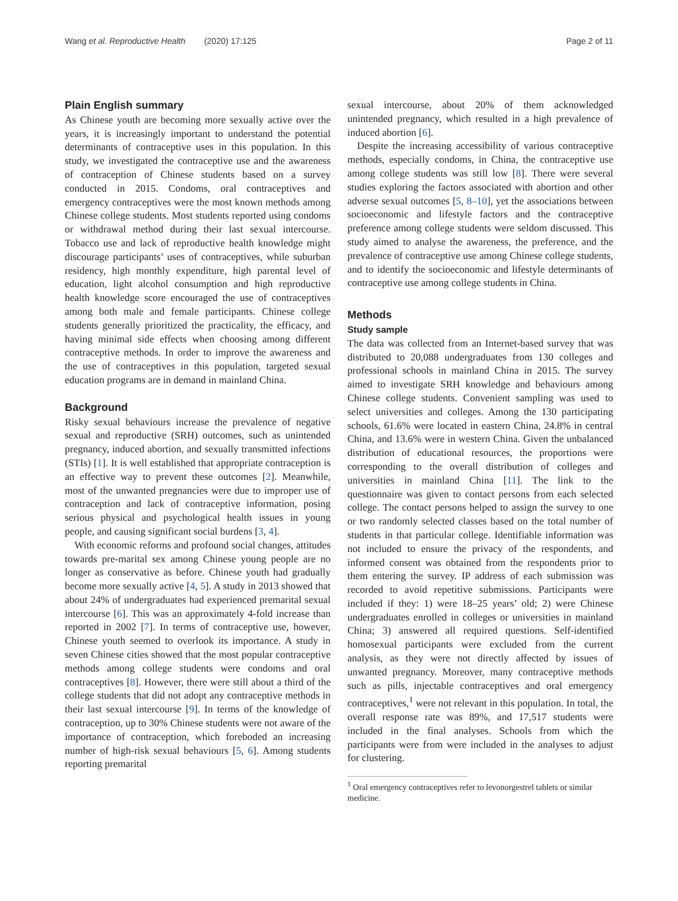Wang et al. Reproductive Health (2020) 17:125 Page 2 of 11
Plain English summary
As Chinese youth are becoming more sexually active over the years, it is increasingly important to understand the potential determinants of contraceptive uses in this population. In this study, we investigated the contraceptive use and the awareness of contraception of Chinese students based on a survey conducted in 2015. Condoms, oral contraceptives and emergency contraceptives were the most known methods among Chinese college students. Most students reported using condoms or withdrawal method during their last sexual intercourse. Tobacco use and lack of reproductive health knowledge might discourage participants’ uses of contraceptives, while suburban residency, high monthly expenditure, high parental level of education, light alcohol consumption and high reproductive health knowledge score encouraged the use of contraceptives among both male and female participants. Chinese college students generally prioritized the practicality, the efficacy, and having minimal side effects when choosing among different contraceptive methods. In order to improve the awareness and the use of contraceptives in this population, targeted sexual education programs are in demand in mainland China.
Background
Risky sexual behaviours increase the prevalence of negative sexual and reproductive (SRH) outcomes, such as unintended pregnancy, induced abortion, and sexually transmitted infections (STIs) [1]. It is well established that appropriate contraception is an effective way to prevent these outcomes [2]. Meanwhile, most of the unwanted pregnancies were due to improper use of contraception and lack of contraceptive information, posing serious physical and psychological health issues in young people, and causing significant social burdens [3, 4].
With economic reforms and profound social changes, attitudes towards pre-marital sex among Chinese young people are no longer as conservative as before. Chinese youth had gradually become more sexually active [4, 5]. A study in 2013 showed that about 24% of undergraduates had experienced premarital sexual intercourse [6]. This was an approximately 4-fold increase than reported in 2002 [7]. In terms of contraceptive use, however, Chinese youth seemed to overlook its importance. A study in seven Chinese cities showed that the most popular contraceptive methods among college students were condoms and oral contraceptives [8]. However, there were still about a third of the college students that did not adopt any contraceptive methods in their last sexual intercourse [9]. In terms of the knowledge of contraception, up to 30% Chinese students were not aware of the importance of contraception, which foreboded an increasing number of high-risk sexual behaviours [5, 6]. Among students reporting premarital
sexual intercourse, about 20% of them acknowledged unintended pregnancy, which resulted in a high prevalence of induced abortion [6].
Despite the increasing accessibility of various contraceptive methods, especially condoms, in China, the contraceptive use among college students was still low [8]. There were several studies exploring the factors associated with abortion and other adverse sexual outcomes [5, 8–10], yet the associations between socioeconomic and lifestyle factors and the contraceptive preference among college students were seldom discussed. This study aimed to analyse the awareness, the preference, and the prevalence of contraceptive use among Chinese college students, and to identify the socioeconomic and lifestyle determinants of contraceptive use among college students in China.
Methods
Study sample
The data was collected from an Internet-based survey that was distributed to 20,088 undergraduates from 130 colleges and professional schools in mainland China in 2015. The survey aimed to investigate SRH knowledge and behaviours among Chinese college students. Convenient sampling was used to select universities and colleges. Among the 130 participating schools, 61.6% were located in eastern China, 24.8% in central China, and 13.6% were in western China. Given the unbalanced distribution of educational resources, the proportions were corresponding to the overall distribution of colleges and universities in mainland China [11]. The link to the questionnaire was given to contact persons from each selected college. The contact persons helped to assign the survey to one or two randomly selected classes based on the total number of students in that particular college. Identifiable information was not included to ensure the privacy of the respondents, and informed consent was obtained from the respondents prior to them entering the survey. IP address of each submission was recorded to avoid repetitive submissions. Participants were included if they: 1) were 18–25 years’ old; 2) were Chinese undergraduates enrolled in colleges or universities in mainland China; 3) answered all required questions. Self-identified homosexual participants were excluded from the current analysis, as they were not directly affected by issues of unwanted pregnancy. Moreover, many contraceptive methods such as pills, injectable contraceptives and oral emergency contraceptives,<sup>1</sup> were not relevant in this population. In total, the overall response rate was 89%, and 17,517 students were included in the final analyses. Schools from which the participants were from were included in the analyses to adjust for clustering.
<sup>1</sup> Oral emergency contraceptives refer to levonorgestrel tablets or similar medicine.